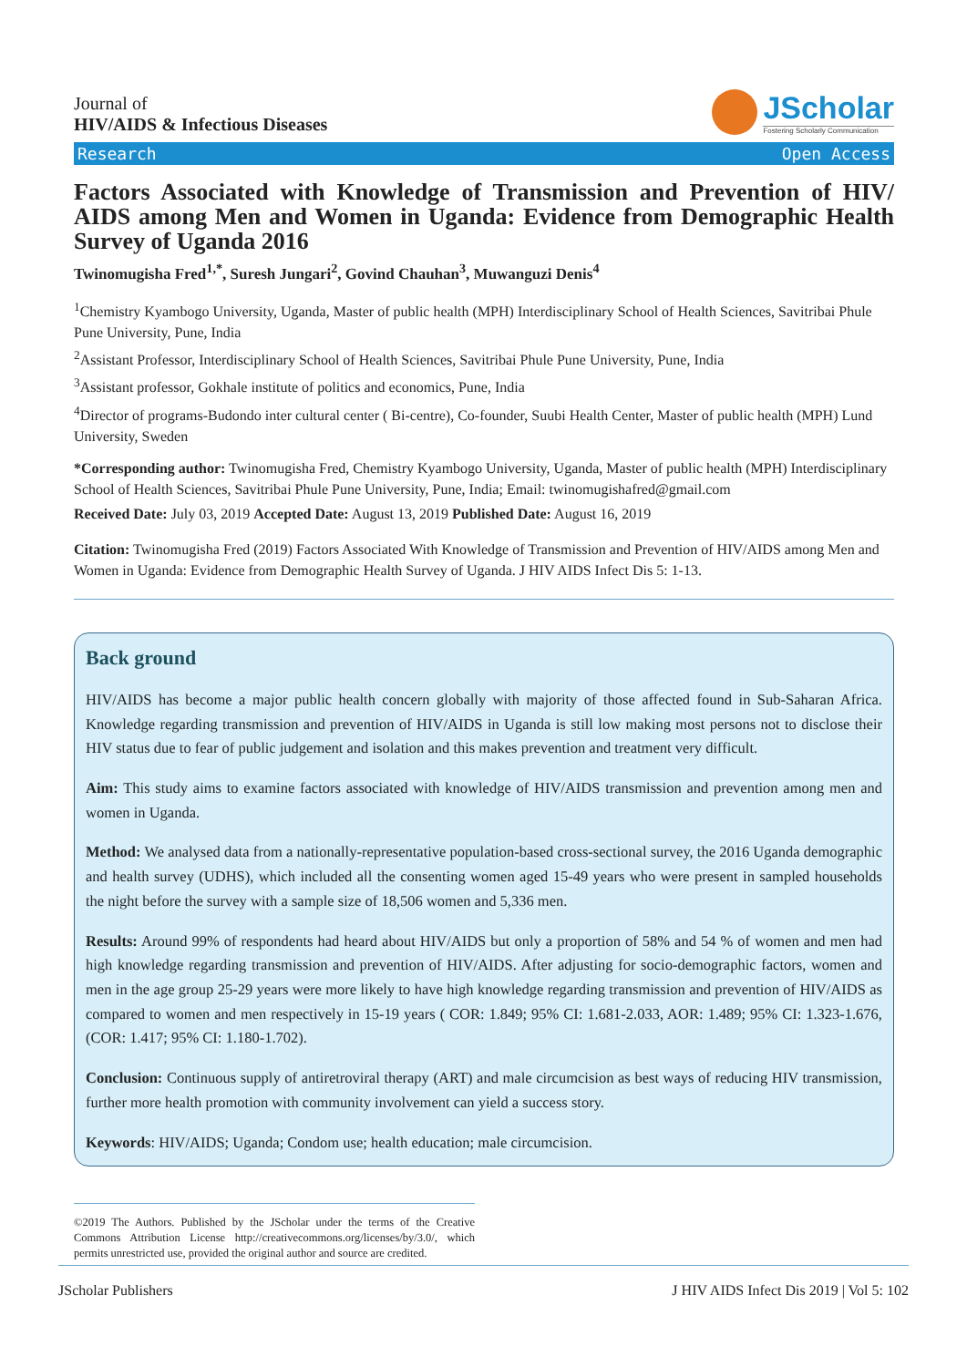Journal of
HIV/AIDS & Infectious Diseases
JScholar
Fostering Scholarly Communication
Research Open Access
Factors Associated with Knowledge of Transmission and Prevention of HIV/ AIDS among Men and Women in Uganda: Evidence from Demographic Health Survey of Uganda 2016
Twinomugisha Fred<sup>1,*</sup>, Suresh Jungari<sup>2</sup>, Govind Chauhan<sup>3</sup>, Muwanguzi Denis<sup>4</sup>
<sup>1</sup> Chemistry Kyambogo University, Uganda, Master of public health (MPH) Interdisciplinary School of Health Sciences, Savitribai Phule Pune University, Pune, India
<sup>2</sup> Assistant Professor, Interdisciplinary School of Health Sciences, Savitribai Phule Pune University, Pune, India
<sup>3</sup> Assistant professor, Gokhale institute of politics and economics, Pune, India
<sup>4</sup> Director of programs-Budondo inter cultural center ( Bi-centre), Co-founder, Suubi Health Center, Master of public health (MPH) Lund University, Sweden
*Corresponding author: Twinomugisha Fred, Chemistry Kyambogo University, Uganda, Master of public health (MPH) Interdisciplinary School of Health Sciences, Savitribai Phule Pune University, Pune, India; Email: twinomugishafred@gmail.com
Received Date: July 03, 2019 Accepted Date: August 13, 2019 Published Date: August 16, 2019
Citation: Twinomugisha Fred (2019) Factors Associated With Knowledge of Transmission and Prevention of HIV/AIDS among Men and Women in Uganda: Evidence from Demographic Health Survey of Uganda. J HIV AIDS Infect Dis 5: 1-13.
Back ground
HIV/AIDS has become a major public health concern globally with majority of those affected found in Sub-Saharan Africa. Knowledge regarding transmission and prevention of HIV/AIDS in Uganda is still low making most persons not to disclose their HIV status due to fear of public judgement and isolation and this makes prevention and treatment very difficult.
Aim: This study aims to examine factors associated with knowledge of HIV/AIDS transmission and prevention among men and women in Uganda.
Method: We analysed data from a nationally-representative population-based cross-sectional survey, the 2016 Uganda demographic and health survey (UDHS), which included all the consenting women aged 15-49 years who were present in sampled households the night before the survey with a sample size of 18,506 women and 5,336 men.
Results: Around 99% of respondents had heard about HIV/AIDS but only a proportion of 58% and 54 % of women and men had high knowledge regarding transmission and prevention of HIV/AIDS. After adjusting for socio-demographic factors, women and men in the age group 25-29 years were more likely to have high knowledge regarding transmission and prevention of HIV/AIDS as compared to women and men respectively in 15-19 years ( COR: 1.849; 95% CI: 1.681-2.033, AOR: 1.489; 95% CI: 1.323-1.676, (COR: 1.417; 95% CI: 1.180-1.702).
Conclusion: Continuous supply of antiretroviral therapy (ART) and male circumcision as best ways of reducing HIV transmission, further more health promotion with community involvement can yield a success story.
Keywords: HIV/AIDS; Uganda; Condom use; health education; male circumcision.
©2019 The Authors. Published by the JScholar under the terms of the Creative Commons Attribution License http://creativecommons.org/licenses/by/3.0/, which permits unrestricted use, provided the original author and source are credited.
JScholar Publishers J HIV AIDS Infect Dis 2019 | Vol 5: 102